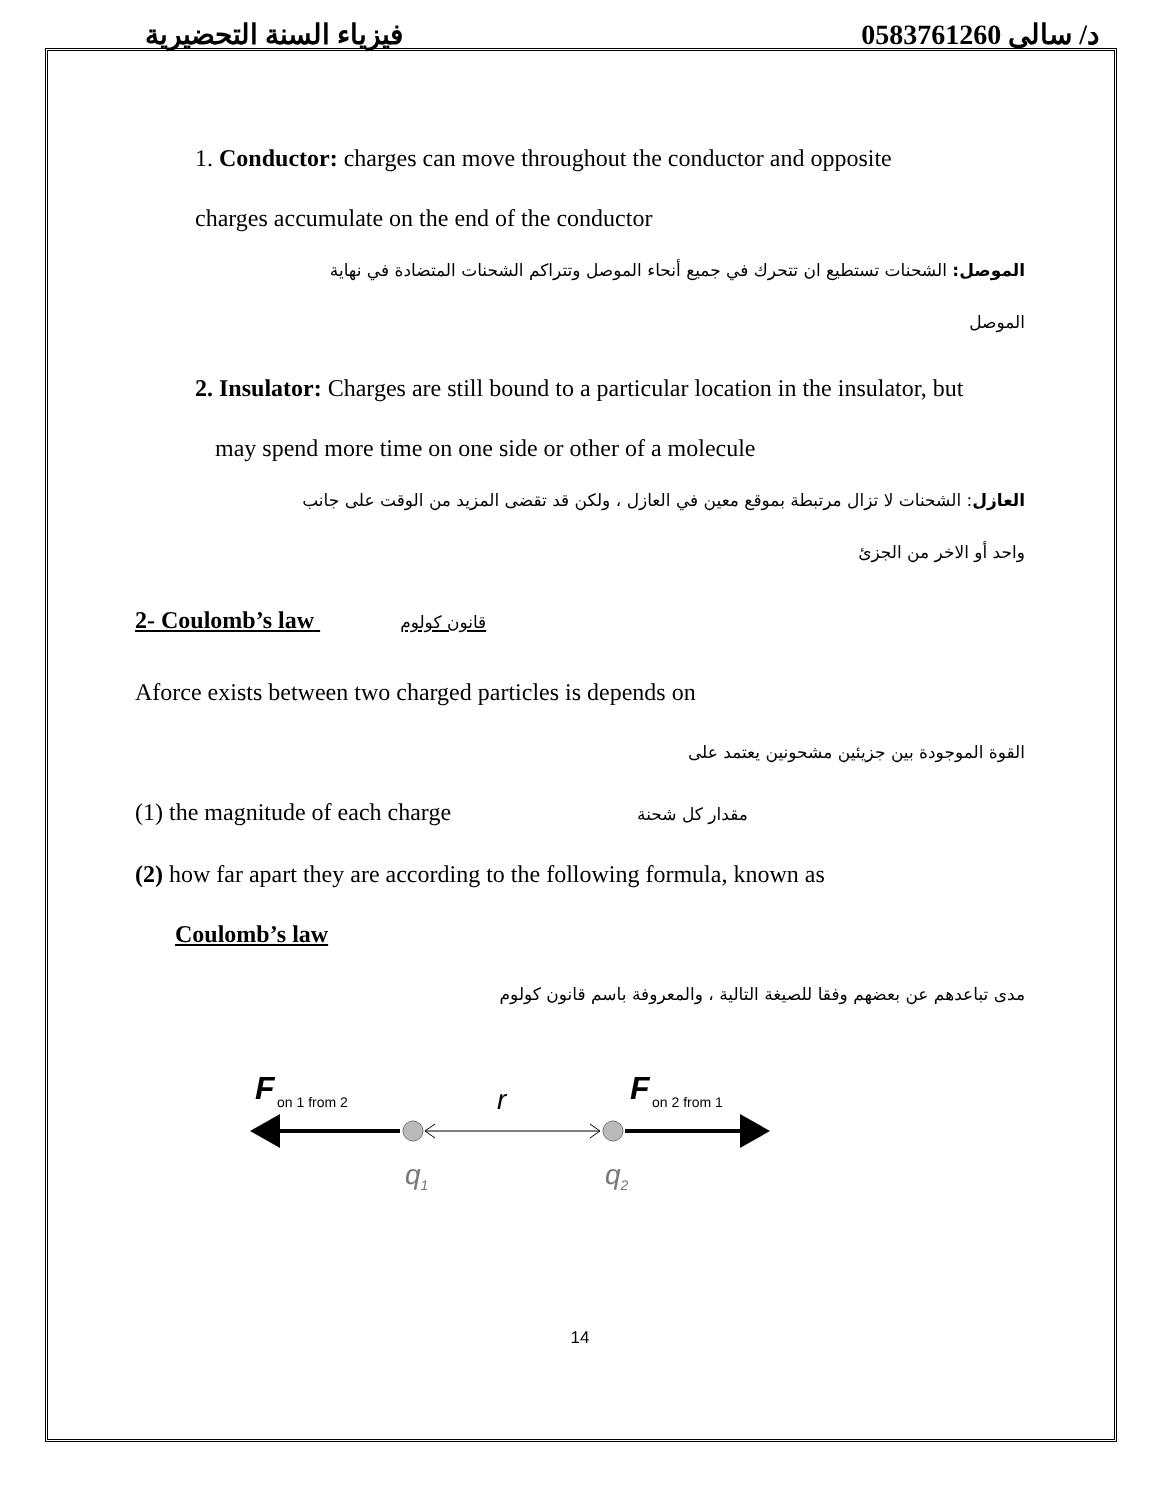فيزياء السنة التحضيرية د/ سالى 0583761260
1. Conductor: charges can move throughout the conductor and opposite
charges accumulate on the end of the conductor
الموصل: الشحنات تستطيع ان تتحرك في جميع أنحاء الموصل وتتراكم الشحنات المتضادة في نهاية
الموصل
2. Insulator: Charges are still bound to a particular location in the insulator, but
may spend more time on one side or other of a molecule
العازل: الشحنات لا تزال مرتبطة بموقع معين في العازل ، ولكن قد تقضى المزيد من الوقت على جانب
واحد أو الاخر من الجزئ
2- Coulomb’s law قانون كولوم
Aforce exists between two charged particles is depends on
القوة الموجودة بين جزيئين مشحونين يعتمد على
(1) the magnitude of each charge مقدار كل شحنة
(2) how far apart they are according to the following formula, known as
Coulomb’s law
مدى تباعدهم عن بعضهم وفقا للصيغة التالية ، والمعروفة باسم قانون كولوم
F
on 1 from 2
F
on 2 from 1
r
q1
q2
14